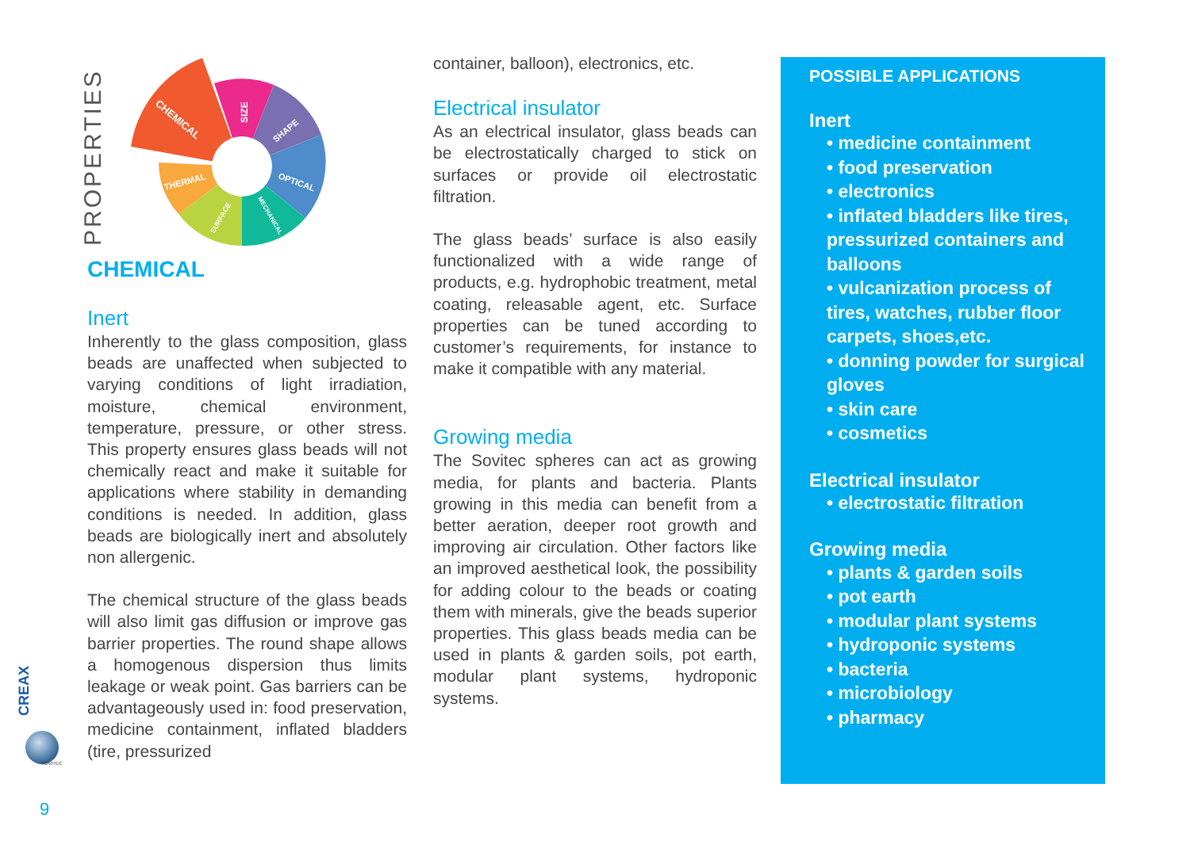PROPERTIES
CREAX
SOVITEC
9
CHEMICAL
SIZE
SHAPE
OPTICAL
THERMAL
SURFACE
MECHANICAL
CHEMICAL
Inert
Inherently to the glass composition, glass beads are unaffected when subjected to varying conditions of light irradiation, moisture, chemical environment, temperature, pressure, or other stress. This property ensures glass beads will not chemically react and make it suitable for applications where stability in demanding conditions is needed. In addition, glass beads are biologically inert and absolutely non allergenic.
The chemical structure of the glass beads will also limit gas diffusion or improve gas barrier properties. The round shape allows a homogenous dispersion thus limits leakage or weak point. Gas barriers can be advantageously used in: food preservation, medicine containment, inflated bladders (tire, pressurized
container, balloon), electronics, etc.
Electrical insulator
As an electrical insulator, glass beads can be electrostatically charged to stick on surfaces or provide oil electrostatic filtration.
The glass beads’ surface is also easily functionalized with a wide range of products, e.g. hydrophobic treatment, metal coating, releasable agent, etc. Surface properties can be tuned according to customer’s requirements, for instance to make it compatible with any material.
Growing media
The Sovitec spheres can act as growing media, for plants and bacteria. Plants growing in this media can benefit from a better aeration, deeper root growth and improving air circulation. Other factors like an improved aesthetical look, the possibility for adding colour to the beads or coating them with minerals, give the beads superior properties. This glass beads media can be used in plants & garden soils, pot earth, modular plant systems, hydroponic systems.
POSSIBLE APPLICATIONS
Inert
• medicine containment
• food preservation
• electronics
• inflated bladders like tires, pressurized containers and balloons
• vulcanization process of tires, watches, rubber floor carpets, shoes,etc.
• donning powder for surgical gloves
• skin care
• cosmetics
Electrical insulator
• electrostatic filtration
Growing media
• plants & garden soils
• pot earth
• modular plant systems
• hydroponic systems
• bacteria
• microbiology
• pharmacy